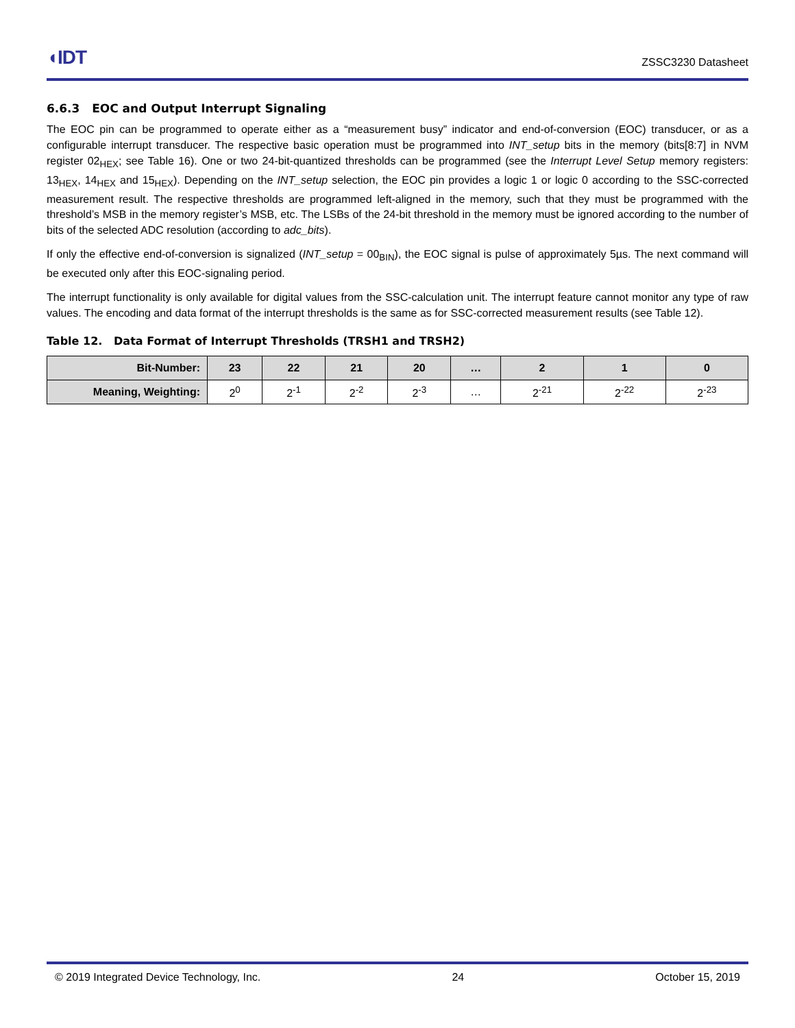◖IDT ZSSC3230 Datasheet
6.6.3 EOC and Output Interrupt Signaling
The EOC pin can be programmed to operate either as a “measurement busy” indicator and end-of-conversion (EOC) transducer, or as a configurable interrupt transducer. The respective basic operation must be programmed into INT_setup bits in the memory (bits[8:7] in NVM register 02<sub>HEX</sub>; see Table 16). One or two 24-bit-quantized thresholds can be programmed (see the Interrupt Level Setup memory registers: 13<sub>HEX</sub>, 14<sub>HEX</sub> and 15<sub>HEX</sub>). Depending on the INT_setup selection, the EOC pin provides a logic 1 or logic 0 according to the SSC-corrected measurement result. The respective thresholds are programmed left-aligned in the memory, such that they must be programmed with the threshold’s MSB in the memory register’s MSB, etc. The LSBs of the 24-bit threshold in the memory must be ignored according to the number of bits of the selected ADC resolution (according to adc_bits).
If only the effective end-of-conversion is signalized (INT_setup = 00<sub>BIN</sub>), the EOC signal is pulse of approximately 5µs. The next command will be executed only after this EOC-signaling period.
The interrupt functionality is only available for digital values from the SSC-calculation unit. The interrupt feature cannot monitor any type of raw values. The encoding and data format of the interrupt thresholds is the same as for SSC-corrected measurement results (see Table 12).
Table 12. Data Format of Interrupt Thresholds (TRSH1 and TRSH2)
| Bit-Number: | 23 | 22 | 21 | 20 | … | 2 | 1 | 0 |
| --- | --- | --- | --- | --- | --- | --- | --- | --- |
| Meaning, Weighting: | 2<sup>0</sup> | 2<sup>-1</sup> | 2<sup>-2</sup> | 2<sup>-3</sup> | … | 2<sup>-21</sup> | 2<sup>-22</sup> | 2<sup>-23</sup> |
© 2019 Integrated Device Technology, Inc. 24 October 15, 2019